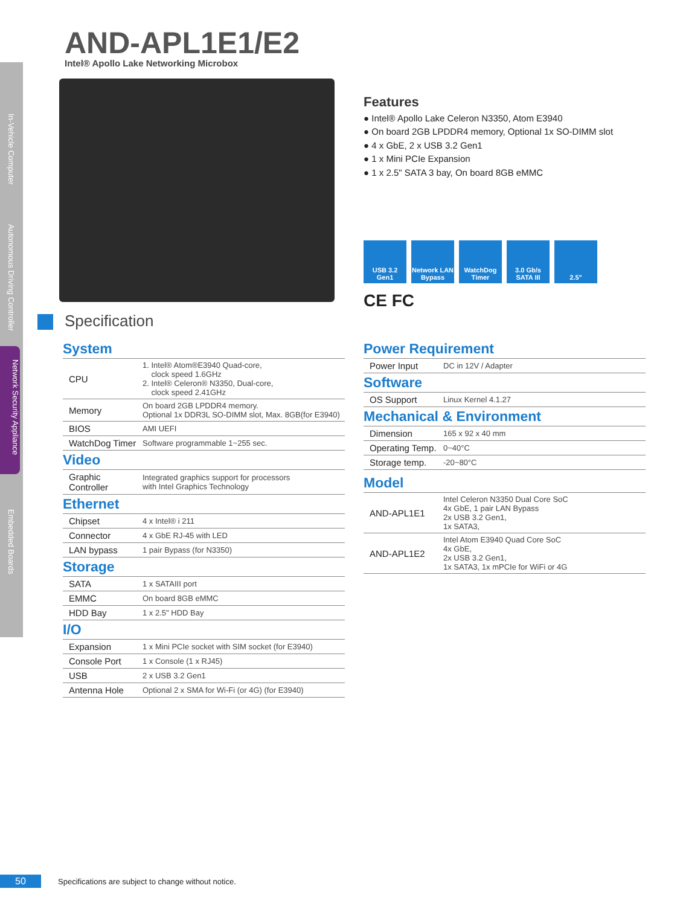In-Vehicle Computer
Autonomous Driving Controller
Network Security Appliance
Embedded Boards
AND-APL1E1/E2
Intel® Apollo Lake Networking Microbox
Features
● Intel® Apollo Lake Celeron N3350, Atom E3940
● On board 2GB LPDDR4 memory, Optional 1x SO-DIMM slot
● 4 x GbE, 2 x USB 3.2 Gen1
● 1 x Mini PCIe Expansion
● 1 x 2.5" SATA 3 bay, On board 8GB eMMC
USB 3.2 Gen1
Network LAN Bypass
WatchDog Timer
3.0 Gb/s SATA III
2.5"
CE FC
Specification
System
| CPU | 1. Intel® Atom®E3940 Quad-core, clock speed 1.6GHz 2. Intel® Celeron® N3350, Dual-core, clock speed 2.41GHz |
| Memory | On board 2GB LPDDR4 memory. Optional 1x DDR3L SO-DIMM slot, Max. 8GB(for E3940) |
| BIOS | AMI UEFI |
| WatchDog Timer | Software programmable 1~255 sec. |
Video
| Graphic Controller | Integrated graphics support for processors with Intel Graphics Technology |
Ethernet
| Chipset | 4 x Intel® i 211 |
| Connector | 4 x GbE RJ-45 with LED |
| LAN bypass | 1 pair Bypass (for N3350) |
Storage
| SATA | 1 x SATAIII port |
| EMMC | On board 8GB eMMC |
| HDD Bay | 1 x 2.5" HDD Bay |
I/O
| Expansion | 1 x Mini PCIe socket with SIM socket (for E3940) |
| Console Port | 1 x Console (1 x RJ45) |
| USB | 2 x USB 3.2 Gen1 |
| Antenna Hole | Optional 2 x SMA for Wi-Fi (or 4G) (for E3940) |
Power Requirement
| Power Input | DC in 12V / Adapter |
Software
| OS Support | Linux Kernel 4.1.27 |
Mechanical & Environment
| Dimension | 165 x 92 x 40 mm |
| Operating Temp. | 0~40°C |
| Storage temp. | -20~80°C |
Model
| AND-APL1E1 | Intel Celeron N3350 Dual Core SoC 4x GbE, 1 pair LAN Bypass 2x USB 3.2 Gen1, 1x SATA3, |
| AND-APL1E2 | Intel Atom E3940 Quad Core SoC 4x GbE, 2x USB 3.2 Gen1, 1x SATA3, 1x mPCIe for WiFi or 4G |
50 Specifications are subject to change without notice.